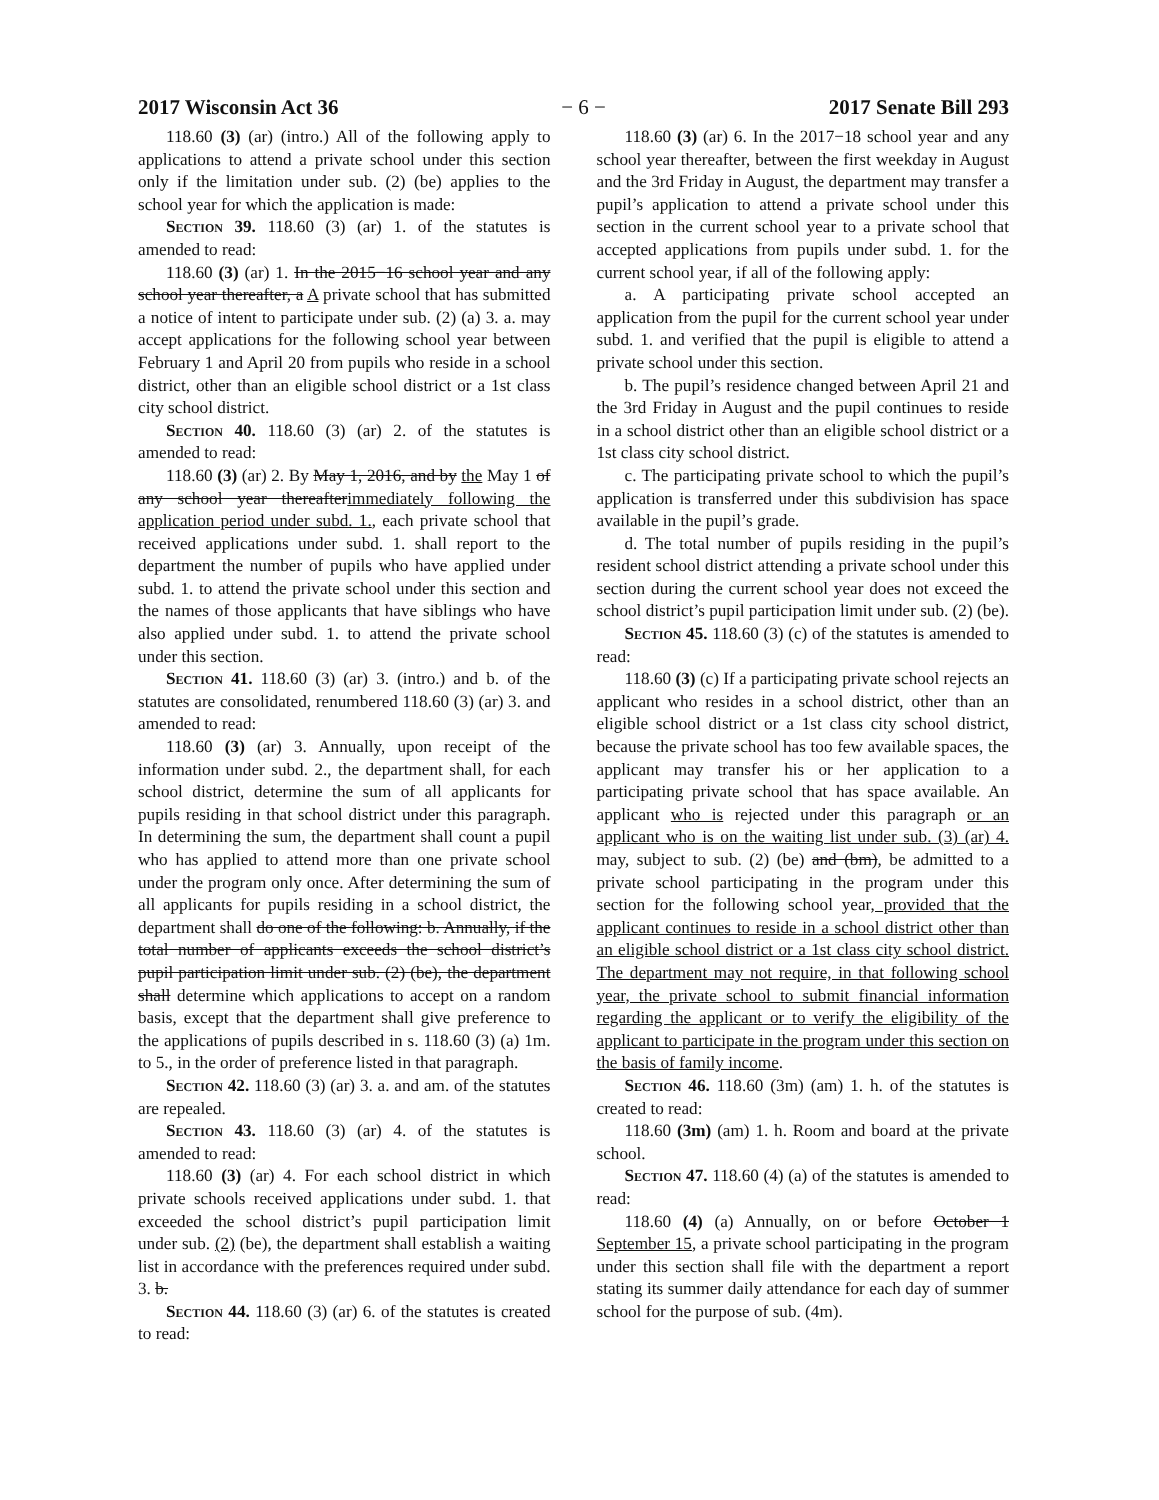2017 Wisconsin Act 36 − 6 − 2017 Senate Bill 293
118.60 (3) (ar) (intro.) All of the following apply to applications to attend a private school under this section only if the limitation under sub. (2) (be) applies to the school year for which the application is made:
Section 39. 118.60 (3) (ar) 1. of the statutes is amended to read:
118.60 (3) (ar) 1. In the 2015−16 school year and any school year thereafter, a A private school that has submitted a notice of intent to participate under sub. (2) (a) 3. a. may accept applications for the following school year between February 1 and April 20 from pupils who reside in a school district, other than an eligible school district or a 1st class city school district.
Section 40. 118.60 (3) (ar) 2. of the statutes is amended to read:
118.60 (3) (ar) 2. By May 1, 2016, and by the May 1 of any school year thereafterimmediately following the application period under subd. 1., each private school that received applications under subd. 1. shall report to the department the number of pupils who have applied under subd. 1. to attend the private school under this section and the names of those applicants that have siblings who have also applied under subd. 1. to attend the private school under this section.
Section 41. 118.60 (3) (ar) 3. (intro.) and b. of the statutes are consolidated, renumbered 118.60 (3) (ar) 3. and amended to read:
118.60 (3) (ar) 3. Annually, upon receipt of the information under subd. 2., the department shall, for each school district, determine the sum of all applicants for pupils residing in that school district under this paragraph. In determining the sum, the department shall count a pupil who has applied to attend more than one private school under the program only once. After determining the sum of all applicants for pupils residing in a school district, the department shall do one of the following: b. Annually, if the total number of applicants exceeds the school district’s pupil participation limit under sub. (2) (be), the department shall determine which applications to accept on a random basis, except that the department shall give preference to the applications of pupils described in s. 118.60 (3) (a) 1m. to 5., in the order of preference listed in that paragraph.
Section 42. 118.60 (3) (ar) 3. a. and am. of the statutes are repealed.
Section 43. 118.60 (3) (ar) 4. of the statutes is amended to read:
118.60 (3) (ar) 4. For each school district in which private schools received applications under subd. 1. that exceeded the school district’s pupil participation limit under sub. (2) (be), the department shall establish a waiting list in accordance with the preferences required under subd. 3. b.
Section 44. 118.60 (3) (ar) 6. of the statutes is created to read:
118.60 (3) (ar) 6. In the 2017−18 school year and any school year thereafter, between the first weekday in August and the 3rd Friday in August, the department may transfer a pupil’s application to attend a private school under this section in the current school year to a private school that accepted applications from pupils under subd. 1. for the current school year, if all of the following apply:
a. A participating private school accepted an application from the pupil for the current school year under subd. 1. and verified that the pupil is eligible to attend a private school under this section.
b. The pupil’s residence changed between April 21 and the 3rd Friday in August and the pupil continues to reside in a school district other than an eligible school district or a 1st class city school district.
c. The participating private school to which the pupil’s application is transferred under this subdivision has space available in the pupil’s grade.
d. The total number of pupils residing in the pupil’s resident school district attending a private school under this section during the current school year does not exceed the school district’s pupil participation limit under sub. (2) (be).
Section 45. 118.60 (3) (c) of the statutes is amended to read:
118.60 (3) (c) If a participating private school rejects an applicant who resides in a school district, other than an eligible school district or a 1st class city school district, because the private school has too few available spaces, the applicant may transfer his or her application to a participating private school that has space available. An applicant who is rejected under this paragraph or an applicant who is on the waiting list under sub. (3) (ar) 4. may, subject to sub. (2) (be) and (bm), be admitted to a private school participating in the program under this section for the following school year, provided that the applicant continues to reside in a school district other than an eligible school district or a 1st class city school district. The department may not require, in that following school year, the private school to submit financial information regarding the applicant or to verify the eligibility of the applicant to participate in the program under this section on the basis of family income.
Section 46. 118.60 (3m) (am) 1. h. of the statutes is created to read:
118.60 (3m) (am) 1. h. Room and board at the private school.
Section 47. 118.60 (4) (a) of the statutes is amended to read:
118.60 (4) (a) Annually, on or before October 1 September 15, a private school participating in the program under this section shall file with the department a report stating its summer daily attendance for each day of summer school for the purpose of sub. (4m).